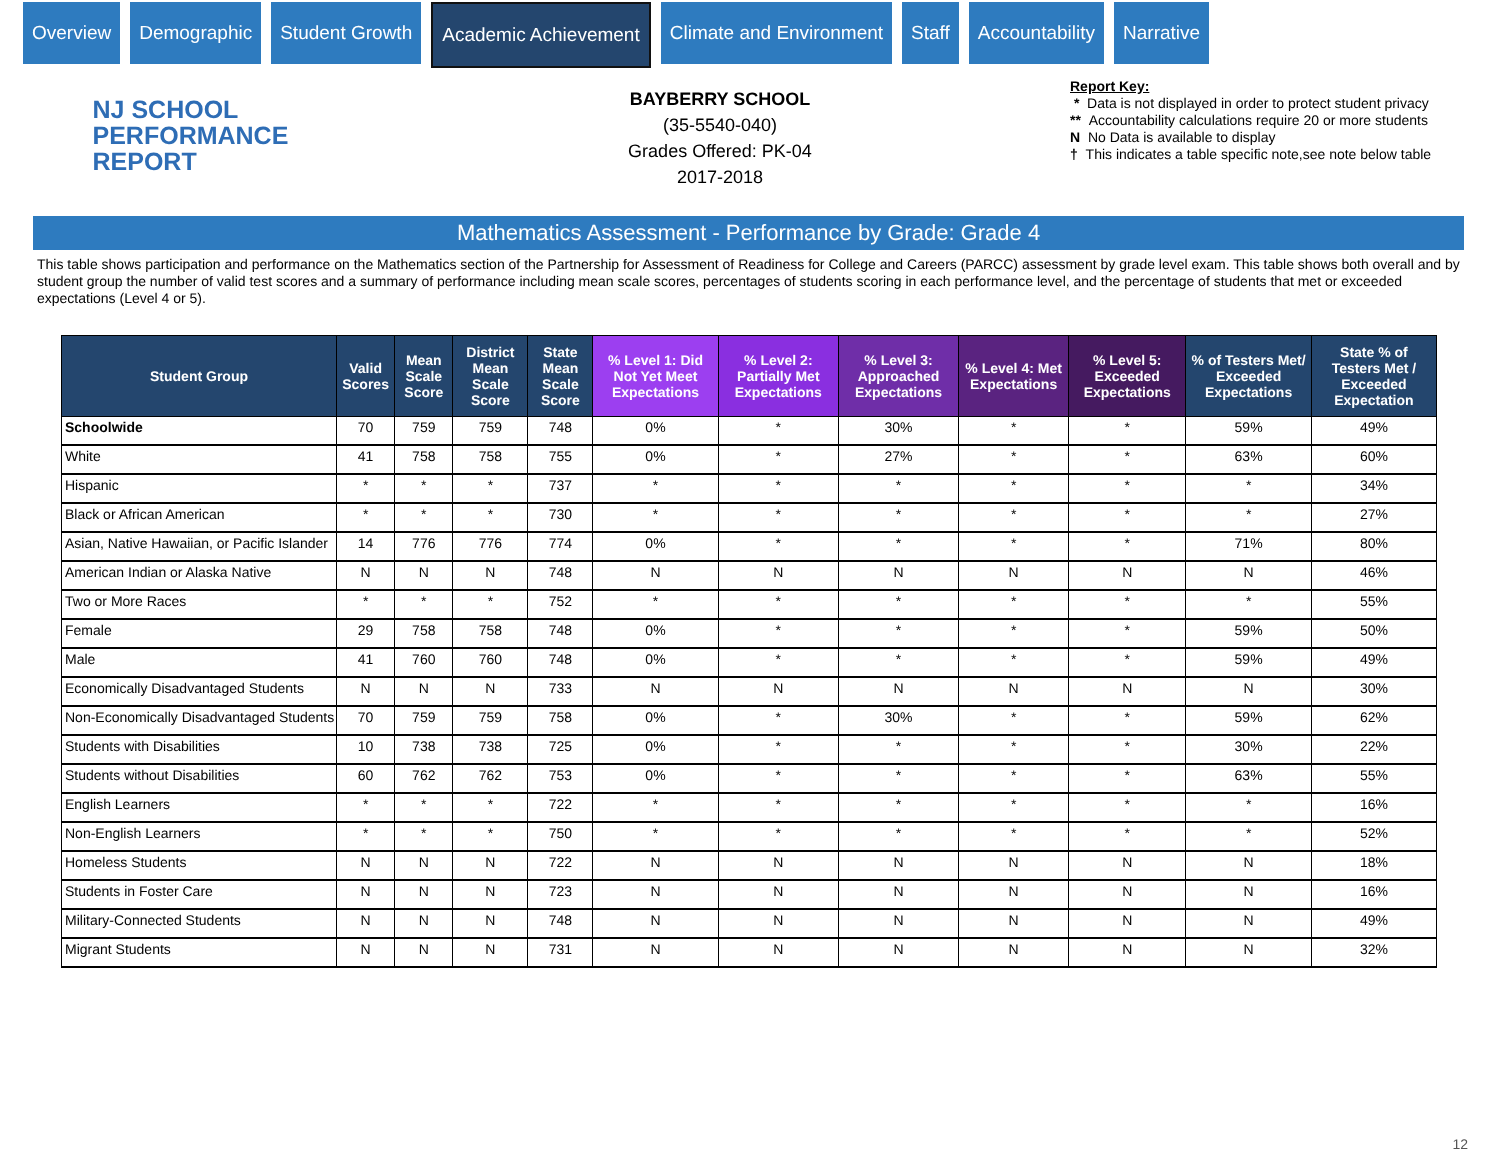Overview Demographic Student Growth Academic Achievement Climate and Environment Staff Accountability Narrative
NJ SCHOOL
PERFORMANCE
REPORT
BAYBERRY SCHOOL
(35-5540-040)
Grades Offered: PK-04
2017-2018
Report Key:
* Data is not displayed in order to protect student privacy
** Accountability calculations require 20 or more students
N No Data is available to display
† This indicates a table specific note,see note below table
Mathematics Assessment - Performance by Grade: Grade 4
This table shows participation and performance on the Mathematics section of the Partnership for Assessment of Readiness for College and Careers (PARCC) assessment by grade level exam. This table shows both overall and by student group the number of valid test scores and a summary of performance including mean scale scores, percentages of students scoring in each performance level, and the percentage of students that met or exceeded expectations (Level 4 or 5).
| Student Group | Valid Scores | Mean Scale Score | District Mean Scale Score | State Mean Scale Score | % Level 1: Did Not Yet Meet Expectations | % Level 2: Partially Met Expectations | % Level 3: Approached Expectations | % Level 4: Met Expectations | % Level 5: Exceeded Expectations | % of Testers Met/ Exceeded Expectations | State % of Testers Met / Exceeded Expectation |
| --- | --- | --- | --- | --- | --- | --- | --- | --- | --- | --- | --- |
| Schoolwide | 70 | 759 | 759 | 748 | 0% | * | 30% | * | * | 59% | 49% |
| White | 41 | 758 | 758 | 755 | 0% | * | 27% | * | * | 63% | 60% |
| Hispanic | * | * | * | 737 | * | * | * | * | * | * | 34% |
| Black or African American | * | * | * | 730 | * | * | * | * | * | * | 27% |
| Asian, Native Hawaiian, or Pacific Islander | 14 | 776 | 776 | 774 | 0% | * | * | * | * | 71% | 80% |
| American Indian or Alaska Native | N | N | N | 748 | N | N | N | N | N | N | 46% |
| Two or More Races | * | * | * | 752 | * | * | * | * | * | * | 55% |
| Female | 29 | 758 | 758 | 748 | 0% | * | * | * | * | 59% | 50% |
| Male | 41 | 760 | 760 | 748 | 0% | * | * | * | * | 59% | 49% |
| Economically Disadvantaged Students | N | N | N | 733 | N | N | N | N | N | N | 30% |
| Non-Economically Disadvantaged Students | 70 | 759 | 759 | 758 | 0% | * | 30% | * | * | 59% | 62% |
| Students with Disabilities | 10 | 738 | 738 | 725 | 0% | * | * | * | * | 30% | 22% |
| Students without Disabilities | 60 | 762 | 762 | 753 | 0% | * | * | * | * | 63% | 55% |
| English Learners | * | * | * | 722 | * | * | * | * | * | * | 16% |
| Non-English Learners | * | * | * | 750 | * | * | * | * | * | * | 52% |
| Homeless Students | N | N | N | 722 | N | N | N | N | N | N | 18% |
| Students in Foster Care | N | N | N | 723 | N | N | N | N | N | N | 16% |
| Military-Connected Students | N | N | N | 748 | N | N | N | N | N | N | 49% |
| Migrant Students | N | N | N | 731 | N | N | N | N | N | N | 32% |
12